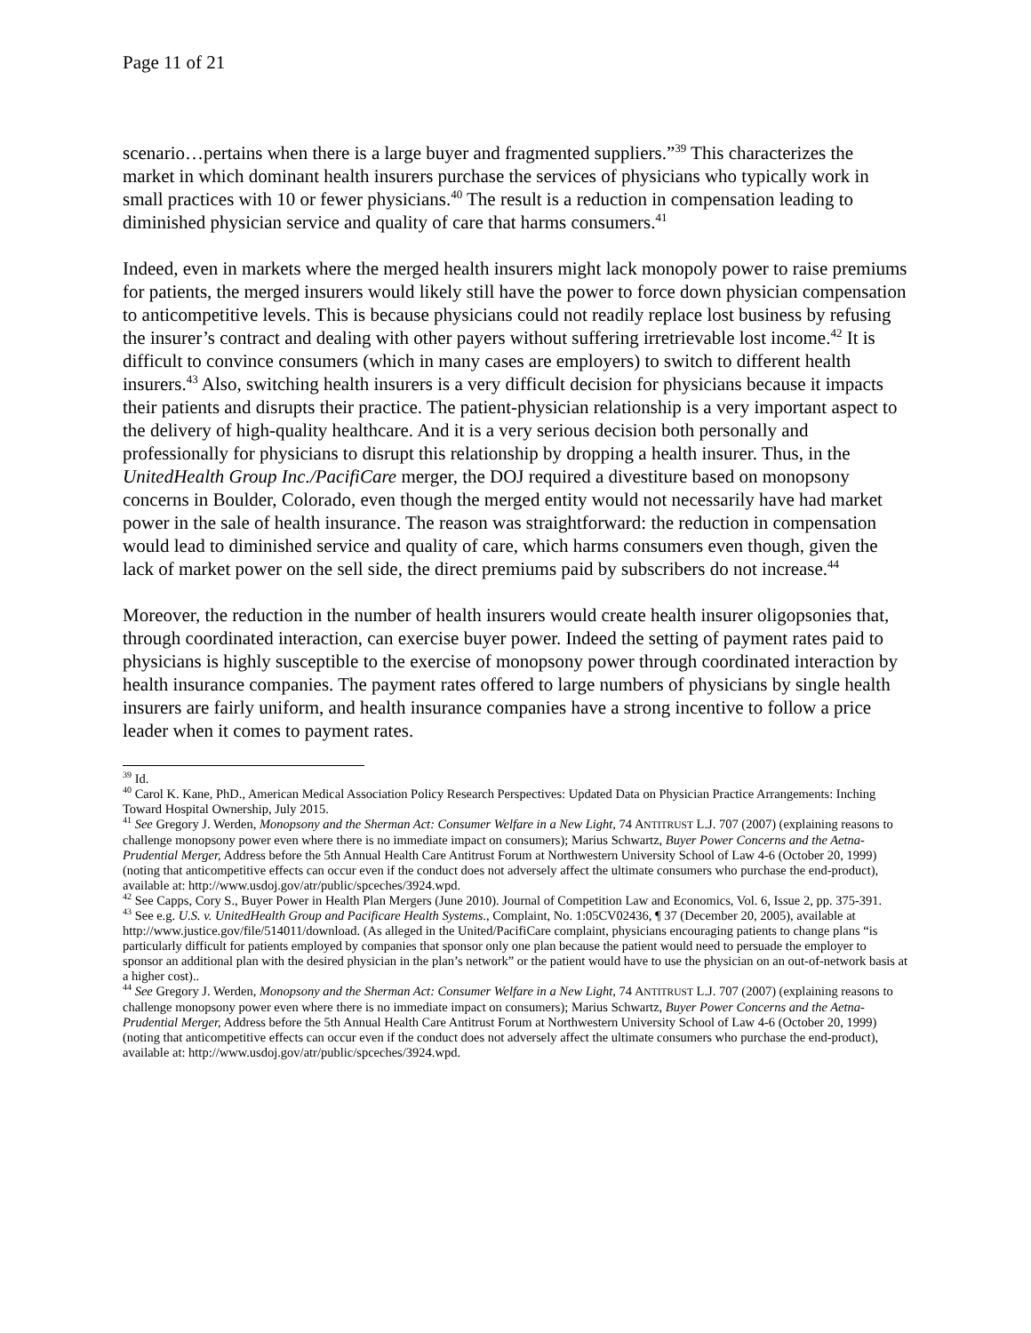Page 11 of 21
scenario…pertains when there is a large buyer and fragmented suppliers.”<sup>39</sup> This characterizes the market in which dominant health insurers purchase the services of physicians who typically work in small practices with 10 or fewer physicians.<sup>40</sup> The result is a reduction in compensation leading to diminished physician service and quality of care that harms consumers.<sup>41</sup>
Indeed, even in markets where the merged health insurers might lack monopoly power to raise premiums for patients, the merged insurers would likely still have the power to force down physician compensation to anticompetitive levels. This is because physicians could not readily replace lost business by refusing the insurer’s contract and dealing with other payers without suffering irretrievable lost income.<sup>42</sup> It is difficult to convince consumers (which in many cases are employers) to switch to different health insurers.<sup>43</sup> Also, switching health insurers is a very difficult decision for physicians because it impacts their patients and disrupts their practice. The patient-physician relationship is a very important aspect to the delivery of high-quality healthcare. And it is a very serious decision both personally and professionally for physicians to disrupt this relationship by dropping a health insurer. Thus, in the UnitedHealth Group Inc./PacifiCare merger, the DOJ required a divestiture based on monopsony concerns in Boulder, Colorado, even though the merged entity would not necessarily have had market power in the sale of health insurance. The reason was straightforward: the reduction in compensation would lead to diminished service and quality of care, which harms consumers even though, given the lack of market power on the sell side, the direct premiums paid by subscribers do not increase.<sup>44</sup>
Moreover, the reduction in the number of health insurers would create health insurer oligopsonies that, through coordinated interaction, can exercise buyer power. Indeed the setting of payment rates paid to physicians is highly susceptible to the exercise of monopsony power through coordinated interaction by health insurance companies. The payment rates offered to large numbers of physicians by single health insurers are fairly uniform, and health insurance companies have a strong incentive to follow a price leader when it comes to payment rates.
<sup>39</sup> Id.
<sup>40</sup> Carol K. Kane, PhD., American Medical Association Policy Research Perspectives: Updated Data on Physician Practice Arrangements: Inching Toward Hospital Ownership, July 2015.
<sup>41</sup> See Gregory J. Werden, Monopsony and the Sherman Act: Consumer Welfare in a New Light, 74 ANTITRUST L.J. 707 (2007) (explaining reasons to challenge monopsony power even where there is no immediate impact on consumers); Marius Schwartz, Buyer Power Concerns and the Aetna-Prudential Merger, Address before the 5th Annual Health Care Antitrust Forum at Northwestern University School of Law 4-6 (October 20, 1999) (noting that anticompetitive effects can occur even if the conduct does not adversely affect the ultimate consumers who purchase the end-product), available at: http://www.usdoj.gov/atr/public/spceches/3924.wpd.
<sup>42</sup> See Capps, Cory S., Buyer Power in Health Plan Mergers (June 2010). Journal of Competition Law and Economics, Vol. 6, Issue 2, pp. 375-391.
<sup>43</sup> See e.g. U.S. v. UnitedHealth Group and Pacificare Health Systems., Complaint, No. 1:05CV02436, ¶ 37 (December 20, 2005), available at http://www.justice.gov/file/514011/download. (As alleged in the United/PacifiCare complaint, physicians encouraging patients to change plans “is particularly difficult for patients employed by companies that sponsor only one plan because the patient would need to persuade the employer to sponsor an additional plan with the desired physician in the plan’s network” or the patient would have to use the physician on an out-of-network basis at a higher cost)..
<sup>44</sup> See Gregory J. Werden, Monopsony and the Sherman Act: Consumer Welfare in a New Light, 74 ANTITRUST L.J. 707 (2007) (explaining reasons to challenge monopsony power even where there is no immediate impact on consumers); Marius Schwartz, Buyer Power Concerns and the Aetna-Prudential Merger, Address before the 5th Annual Health Care Antitrust Forum at Northwestern University School of Law 4-6 (October 20, 1999) (noting that anticompetitive effects can occur even if the conduct does not adversely affect the ultimate consumers who purchase the end-product), available at: http://www.usdoj.gov/atr/public/spceches/3924.wpd.